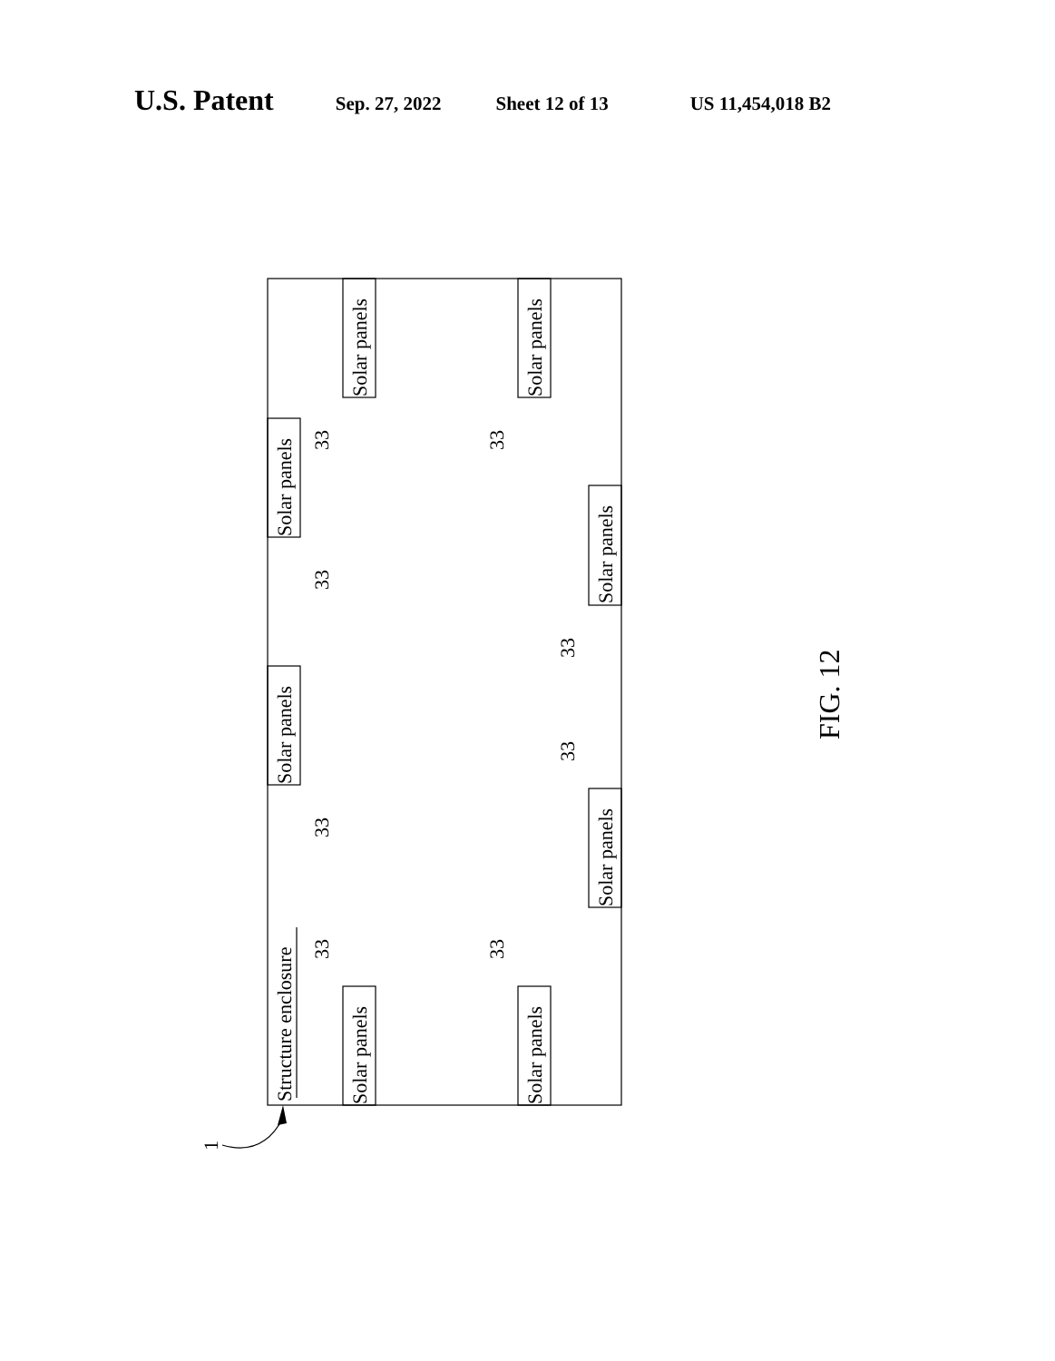U.S. Patent Sep. 27, 2022 Sheet 12 of 13 US 11,454,018 B2
Solar panels
Solar panels
Solar panels
Solar panels
Solar panels
Solar panels
Solar panels
Solar panels
Structure enclosure
33
33
33
33
33
33
33
33
1
FIG. 12